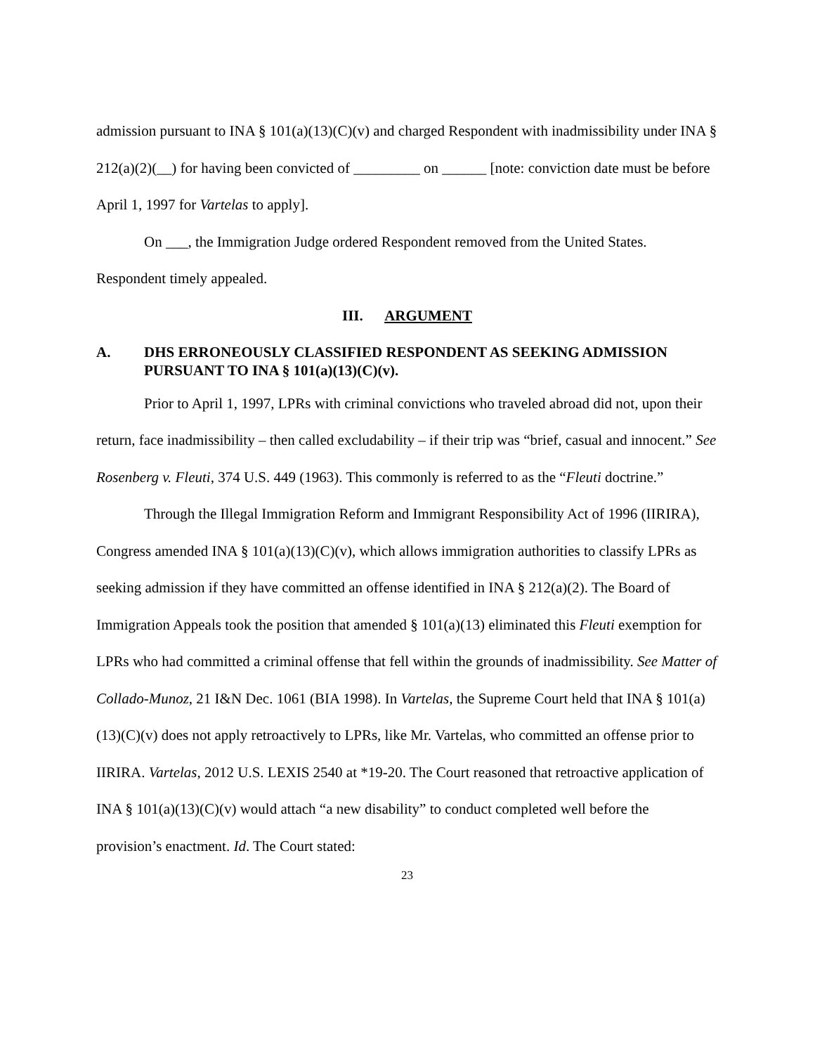admission pursuant to INA § 101(a)(13)(C)(v) and charged Respondent with inadmissibility under INA § 212(a)(2)(__) for having been convicted of _________ on ______ [note: conviction date must be before April 1, 1997 for Vartelas to apply].
On ___, the Immigration Judge ordered Respondent removed from the United States. Respondent timely appealed.
III. ARGUMENT
A. DHS ERRONEOUSLY CLASSIFIED RESPONDENT AS SEEKING ADMISSION PURSUANT TO INA § 101(a)(13)(C)(v).
Prior to April 1, 1997, LPRs with criminal convictions who traveled abroad did not, upon their return, face inadmissibility – then called excludability – if their trip was “brief, casual and innocent.” See Rosenberg v. Fleuti, 374 U.S. 449 (1963). This commonly is referred to as the “Fleuti doctrine.”
Through the Illegal Immigration Reform and Immigrant Responsibility Act of 1996 (IIRIRA), Congress amended INA § 101(a)(13)(C)(v), which allows immigration authorities to classify LPRs as seeking admission if they have committed an offense identified in INA § 212(a)(2). The Board of Immigration Appeals took the position that amended § 101(a)(13) eliminated this Fleuti exemption for LPRs who had committed a criminal offense that fell within the grounds of inadmissibility. See Matter of Collado-Munoz, 21 I&N Dec. 1061 (BIA 1998). In Vartelas, the Supreme Court held that INA § 101(a)(13)(C)(v) does not apply retroactively to LPRs, like Mr. Vartelas, who committed an offense prior to IIRIRA. Vartelas, 2012 U.S. LEXIS 2540 at *19-20. The Court reasoned that retroactive application of INA § 101(a)(13)(C)(v) would attach “a new disability” to conduct completed well before the provision’s enactment. Id. The Court stated:
23